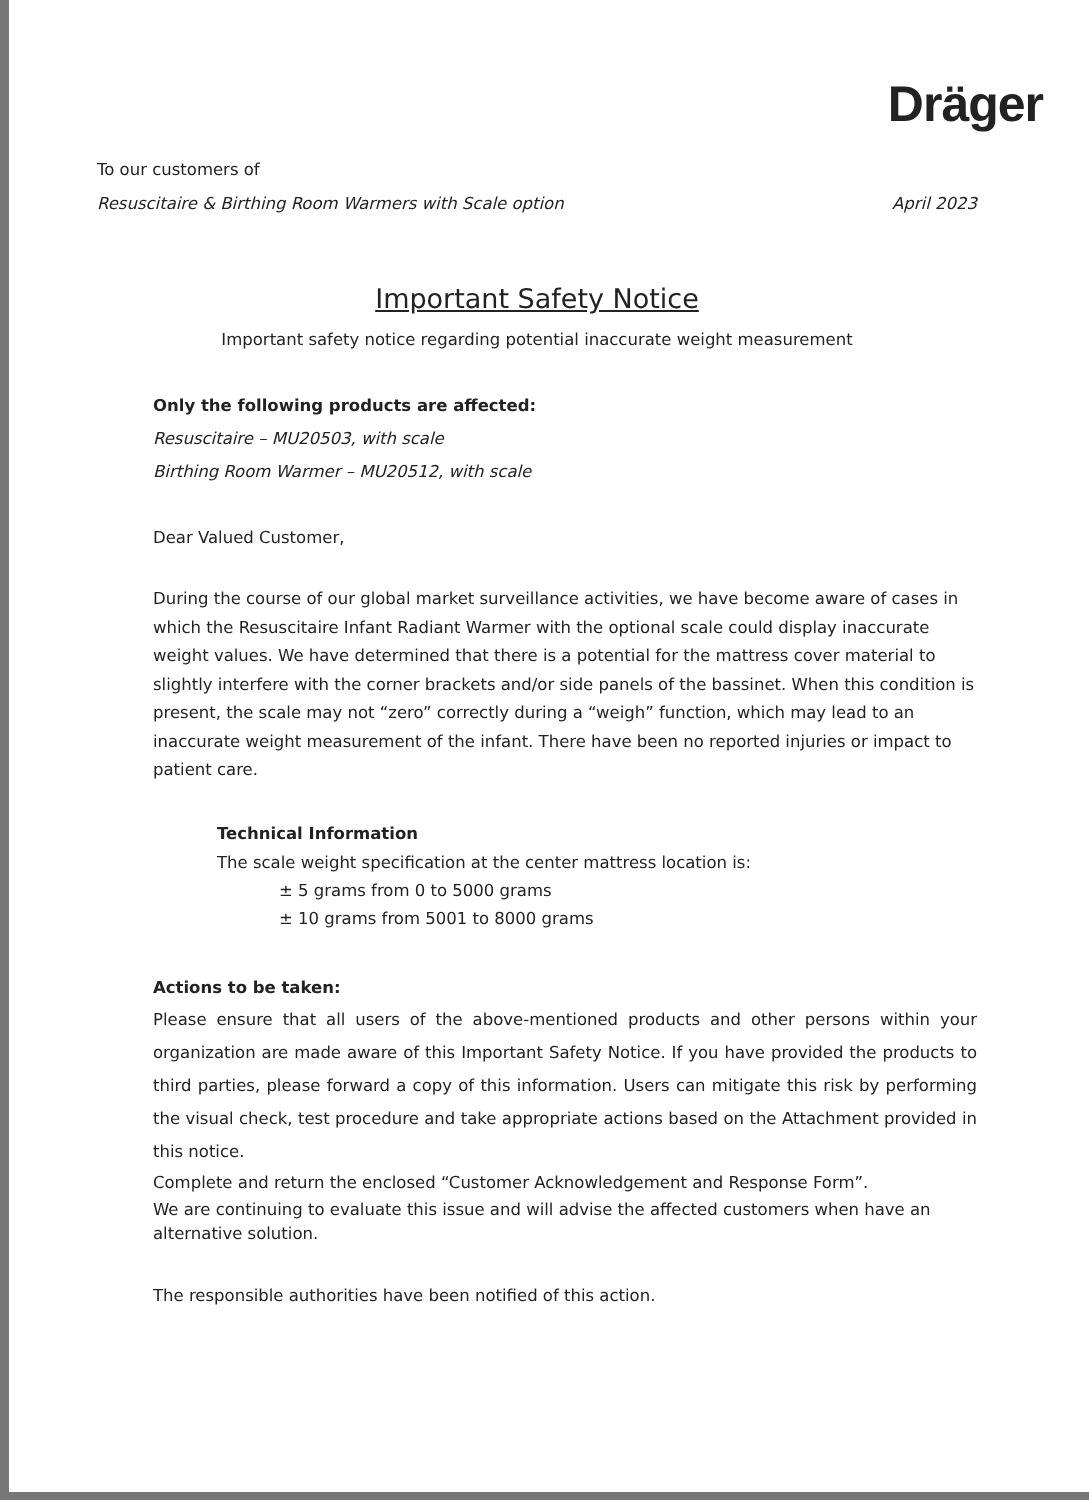Dräger
To our customers of
Resuscitaire & Birthing Room Warmers with Scale option
April 2023
Important Safety Notice
Important safety notice regarding potential inaccurate weight measurement
Only the following products are affected:
Resuscitaire – MU20503, with scale
Birthing Room Warmer – MU20512, with scale
Dear Valued Customer,
During the course of our global market surveillance activities, we have become aware of cases in which the Resuscitaire Infant Radiant Warmer with the optional scale could display inaccurate weight values. We have determined that there is a potential for the mattress cover material to slightly interfere with the corner brackets and/or side panels of the bassinet. When this condition is present, the scale may not “zero” correctly during a “weigh” function, which may lead to an inaccurate weight measurement of the infant. There have been no reported injuries or impact to patient care.
Technical Information
The scale weight specification at the center mattress location is:
± 5 grams from 0 to 5000 grams
± 10 grams from 5001 to 8000 grams
Actions to be taken:
Please ensure that all users of the above-mentioned products and other persons within your organization are made aware of this Important Safety Notice. If you have provided the products to third parties, please forward a copy of this information. Users can mitigate this risk by performing the visual check, test procedure and take appropriate actions based on the Attachment provided in this notice.
Complete and return the enclosed “Customer Acknowledgement and Response Form”.
We are continuing to evaluate this issue and will advise the affected customers when have an alternative solution.
The responsible authorities have been notified of this action.